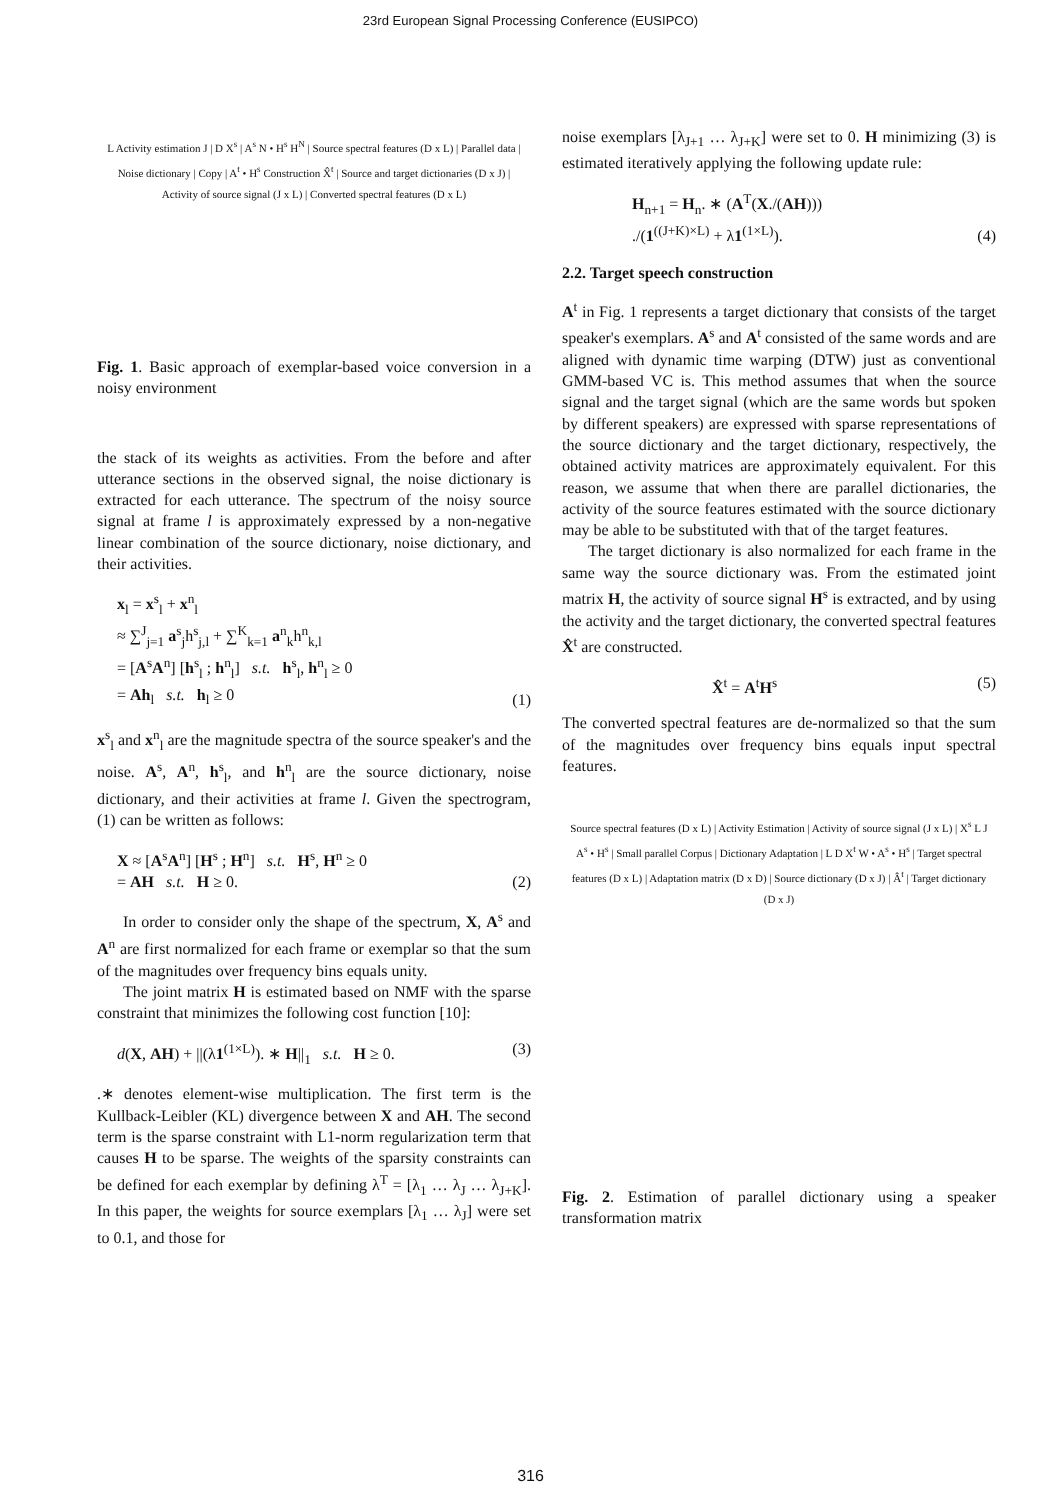23rd European Signal Processing Conference (EUSIPCO)
L Activity estimation J | D X<sup>s</sup> | A<sup>s</sup> N • H<sup>s</sup> H<sup>N</sup> | Source spectral features (D x L) | Parallel data | Noise dictionary | Copy | A<sup>t</sup> • H<sup>s</sup> Construction X̂<sup>t</sup> | Source and target dictionaries (D x J) | Activity of source signal (J x L) | Converted spectral features (D x L)
Fig. 1. Basic approach of exemplar-based voice conversion in a noisy environment
the stack of its weights as activities. From the before and after utterance sections in the observed signal, the noise dictionary is extracted for each utterance. The spectrum of the noisy source signal at frame l is approximately expressed by a non-negative linear combination of the source dictionary, noise dictionary, and their activities.
x<sub>l</sub> = x<sup>s</sup><sub>l</sub> + x<sup>n</sup><sub>l</sub>
≈ ∑<sup>J</sup><sub>j=1</sub> a<sup>s</sup><sub>j</sub>h<sup>s</sup><sub>j,l</sub> + ∑<sup>K</sup><sub>k=1</sub> a<sup>n</sup><sub>k</sub>h<sup>n</sup><sub>k,l</sub>
= [A<sup>s</sup>A<sup>n</sup>] [h<sup>s</sup><sub>l</sub> ; h<sup>n</sup><sub>l</sub>] s.t. h<sup>s</sup><sub>l</sub>, h<sup>n</sup><sub>l</sub> ≥ 0
= Ah<sub>l</sub> s.t. h<sub>l</sub> ≥ 0
(1)
x<sup>s</sup><sub>l</sub> and x<sup>n</sup><sub>l</sub> are the magnitude spectra of the source speaker's and the noise. A<sup>s</sup>, A<sup>n</sup>, h<sup>s</sup><sub>l</sub>, and h<sup>n</sup><sub>l</sub> are the source dictionary, noise dictionary, and their activities at frame l. Given the spectrogram, (1) can be written as follows:
X ≈ [A<sup>s</sup>A<sup>n</sup>] [H<sup>s</sup> ; H<sup>n</sup>] s.t. H<sup>s</sup>, H<sup>n</sup> ≥ 0
= AH s.t. H ≥ 0.
(2)
In order to consider only the shape of the spectrum, X, A<sup>s</sup> and A<sup>n</sup> are first normalized for each frame or exemplar so that the sum of the magnitudes over frequency bins equals unity.
The joint matrix H is estimated based on NMF with the sparse constraint that minimizes the following cost function [10]:
d(X, AH) + ||(λ1<sup>(1×L)</sup>). ∗ H||<sub>1</sub> s.t. H ≥ 0.
(3)
.∗ denotes element-wise multiplication. The first term is the Kullback-Leibler (KL) divergence between X and AH. The second term is the sparse constraint with L1-norm regularization term that causes H to be sparse. The weights of the sparsity constraints can be defined for each exemplar by defining λ<sup>T</sup> = [λ<sub>1</sub> … λ<sub>J</sub> … λ<sub>J+K</sub>]. In this paper, the weights for source exemplars [λ<sub>1</sub> … λ<sub>J</sub>] were set to 0.1, and those for
noise exemplars [λ<sub>J+1</sub> … λ<sub>J+K</sub>] were set to 0. H minimizing (3) is estimated iteratively applying the following update rule:
H<sub>n+1</sub> = H<sub>n</sub>. ∗ (A<sup>T</sup>(X./(AH)))
./(1<sup>((J+K)×L)</sup> + λ1<sup>(1×L)</sup>).
(4)
2.2. Target speech construction
A<sup>t</sup> in Fig. 1 represents a target dictionary that consists of the target speaker's exemplars. A<sup>s</sup> and A<sup>t</sup> consisted of the same words and are aligned with dynamic time warping (DTW) just as conventional GMM-based VC is. This method assumes that when the source signal and the target signal (which are the same words but spoken by different speakers) are expressed with sparse representations of the source dictionary and the target dictionary, respectively, the obtained activity matrices are approximately equivalent. For this reason, we assume that when there are parallel dictionaries, the activity of the source features estimated with the source dictionary may be able to be substituted with that of the target features.
The target dictionary is also normalized for each frame in the same way the source dictionary was. From the estimated joint matrix H, the activity of source signal H<sup>s</sup> is extracted, and by using the activity and the target dictionary, the converted spectral features X̂<sup>t</sup> are constructed.
X̂<sup>t</sup> = A<sup>t</sup>H<sup>s</sup> (5)
The converted spectral features are de-normalized so that the sum of the magnitudes over frequency bins equals input spectral features.
Source spectral features (D x L) | Activity Estimation | Activity of source signal (J x L) | X<sup>s</sup> L J A<sup>s</sup> • H<sup>s</sup> | Small parallel Corpus | Dictionary Adaptation | L D X<sup>t</sup> W • A<sup>s</sup> • H<sup>s</sup> | Target spectral features (D x L) | Adaptation matrix (D x D) | Source dictionary (D x J) | Â<sup>t</sup> | Target dictionary (D x J)
Fig. 2. Estimation of parallel dictionary using a speaker transformation matrix
316